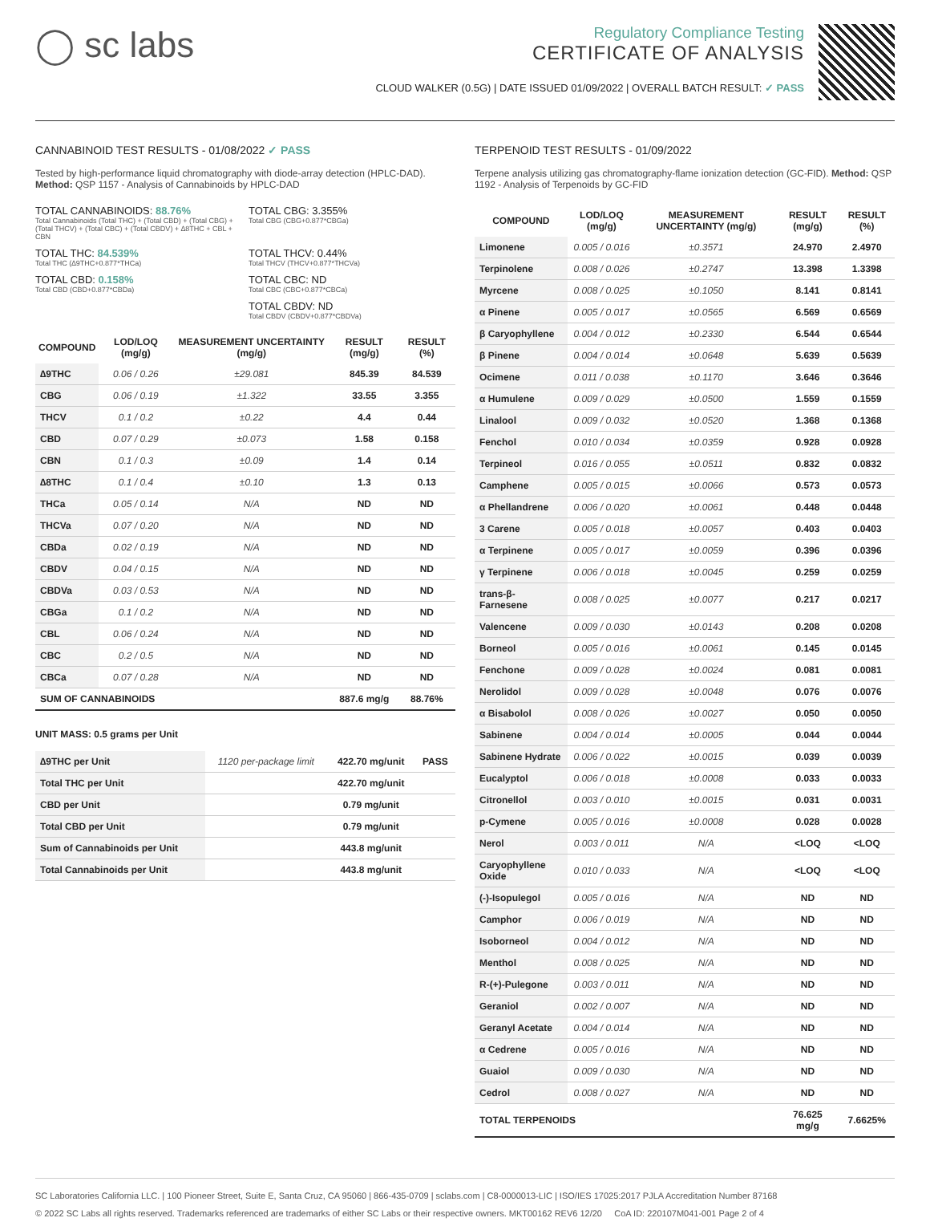◯ sc labs
Regulatory Compliance Testing
CERTIFICATE OF ANALYSIS
CLOUD WALKER (0.5G) | DATE ISSUED 01/09/2022 | OVERALL BATCH RESULT: ✓ PASS
CANNABINOID TEST RESULTS - 01/08/2022 ✓ PASS
Tested by high-performance liquid chromatography with diode-array detection (HPLC-DAD). Method: QSP 1157 - Analysis of Cannabinoids by HPLC-DAD
TOTAL CANNABINOIDS: 88.76%
Total Cannabinoids (Total THC) + (Total CBD) + (Total CBG) + (Total THCV) + (Total CBC) + (Total CBDV) + ∆8THC + CBL + CBN
TOTAL CBG: 3.355%
Total CBG (CBG+0.877*CBGa)
TOTAL THC: 84.539%
Total THC (∆9THC+0.877*THCa)
TOTAL THCV: 0.44%
Total THCV (THCV+0.877*THCVa)
TOTAL CBD: 0.158%
Total CBD (CBD+0.877*CBDa)
TOTAL CBC: ND
Total CBC (CBC+0.877*CBCa)
TOTAL CBDV: ND
Total CBDV (CBDV+0.877*CBDVa)
| COMPOUND | LOD/LOQ (mg/g) | MEASUREMENT UNCERTAINTY (mg/g) | RESULT (mg/g) | RESULT (%) |
| --- | --- | --- | --- | --- |
| ∆9THC | 0.06 / 0.26 | ±29.081 | 845.39 | 84.539 |
| CBG | 0.06 / 0.19 | ±1.322 | 33.55 | 3.355 |
| THCV | 0.1 / 0.2 | ±0.22 | 4.4 | 0.44 |
| CBD | 0.07 / 0.29 | ±0.073 | 1.58 | 0.158 |
| CBN | 0.1 / 0.3 | ±0.09 | 1.4 | 0.14 |
| ∆8THC | 0.1 / 0.4 | ±0.10 | 1.3 | 0.13 |
| THCa | 0.05 / 0.14 | N/A | ND | ND |
| THCVa | 0.07 / 0.20 | N/A | ND | ND |
| CBDa | 0.02 / 0.19 | N/A | ND | ND |
| CBDV | 0.04 / 0.15 | N/A | ND | ND |
| CBDVa | 0.03 / 0.53 | N/A | ND | ND |
| CBGa | 0.1 / 0.2 | N/A | ND | ND |
| CBL | 0.06 / 0.24 | N/A | ND | ND |
| CBC | 0.2 / 0.5 | N/A | ND | ND |
| CBCa | 0.07 / 0.28 | N/A | ND | ND |
| SUM OF CANNABINOIDS | | | 887.6 mg/g | 88.76% |
UNIT MASS: 0.5 grams per Unit
| ∆9THC per Unit | 1120 per-package limit | 422.70 mg/unit | PASS |
| Total THC per Unit | | 422.70 mg/unit | |
| CBD per Unit | | 0.79 mg/unit | |
| Total CBD per Unit | | 0.79 mg/unit | |
| Sum of Cannabinoids per Unit | | 443.8 mg/unit | |
| Total Cannabinoids per Unit | | 443.8 mg/unit | |
TERPENOID TEST RESULTS - 01/09/2022
Terpene analysis utilizing gas chromatography-flame ionization detection (GC-FID). Method: QSP 1192 - Analysis of Terpenoids by GC-FID
| COMPOUND | LOD/LOQ (mg/g) | MEASUREMENT UNCERTAINTY (mg/g) | RESULT (mg/g) | RESULT (%) |
| --- | --- | --- | --- | --- |
| Limonene | 0.005 / 0.016 | ±0.3571 | 24.970 | 2.4970 |
| Terpinolene | 0.008 / 0.026 | ±0.2747 | 13.398 | 1.3398 |
| Myrcene | 0.008 / 0.025 | ±0.1050 | 8.141 | 0.8141 |
| α Pinene | 0.005 / 0.017 | ±0.0565 | 6.569 | 0.6569 |
| β Caryophyllene | 0.004 / 0.012 | ±0.2330 | 6.544 | 0.6544 |
| β Pinene | 0.004 / 0.014 | ±0.0648 | 5.639 | 0.5639 |
| Ocimene | 0.011 / 0.038 | ±0.1170 | 3.646 | 0.3646 |
| α Humulene | 0.009 / 0.029 | ±0.0500 | 1.559 | 0.1559 |
| Linalool | 0.009 / 0.032 | ±0.0520 | 1.368 | 0.1368 |
| Fenchol | 0.010 / 0.034 | ±0.0359 | 0.928 | 0.0928 |
| Terpineol | 0.016 / 0.055 | ±0.0511 | 0.832 | 0.0832 |
| Camphene | 0.005 / 0.015 | ±0.0066 | 0.573 | 0.0573 |
| α Phellandrene | 0.006 / 0.020 | ±0.0061 | 0.448 | 0.0448 |
| 3 Carene | 0.005 / 0.018 | ±0.0057 | 0.403 | 0.0403 |
| α Terpinene | 0.005 / 0.017 | ±0.0059 | 0.396 | 0.0396 |
| γ Terpinene | 0.006 / 0.018 | ±0.0045 | 0.259 | 0.0259 |
| trans-β-Farnesene | 0.008 / 0.025 | ±0.0077 | 0.217 | 0.0217 |
| Valencene | 0.009 / 0.030 | ±0.0143 | 0.208 | 0.0208 |
| Borneol | 0.005 / 0.016 | ±0.0061 | 0.145 | 0.0145 |
| Fenchone | 0.009 / 0.028 | ±0.0024 | 0.081 | 0.0081 |
| Nerolidol | 0.009 / 0.028 | ±0.0048 | 0.076 | 0.0076 |
| α Bisabolol | 0.008 / 0.026 | ±0.0027 | 0.050 | 0.0050 |
| Sabinene | 0.004 / 0.014 | ±0.0005 | 0.044 | 0.0044 |
| Sabinene Hydrate | 0.006 / 0.022 | ±0.0015 | 0.039 | 0.0039 |
| Eucalyptol | 0.006 / 0.018 | ±0.0008 | 0.033 | 0.0033 |
| Citronellol | 0.003 / 0.010 | ±0.0015 | 0.031 | 0.0031 |
| p-Cymene | 0.005 / 0.016 | ±0.0008 | 0.028 | 0.0028 |
| Nerol | 0.003 / 0.011 | N/A | <LOQ | <LOQ |
| Caryophyllene Oxide | 0.010 / 0.033 | N/A | <LOQ | <LOQ |
| (-)-Isopulegol | 0.005 / 0.016 | N/A | ND | ND |
| Camphor | 0.006 / 0.019 | N/A | ND | ND |
| Isoborneol | 0.004 / 0.012 | N/A | ND | ND |
| Menthol | 0.008 / 0.025 | N/A | ND | ND |
| R-(+)-Pulegone | 0.003 / 0.011 | N/A | ND | ND |
| Geraniol | 0.002 / 0.007 | N/A | ND | ND |
| Geranyl Acetate | 0.004 / 0.014 | N/A | ND | ND |
| α Cedrene | 0.005 / 0.016 | N/A | ND | ND |
| Guaiol | 0.009 / 0.030 | N/A | ND | ND |
| Cedrol | 0.008 / 0.027 | N/A | ND | ND |
| TOTAL TERPENOIDS | | | 76.625 mg/g | 7.6625% |
SC Laboratories California LLC. | 100 Pioneer Street, Suite E, Santa Cruz, CA 95060 | 866-435-0709 | sclabs.com | C8-0000013-LIC | ISO/IES 17025:2017 PJLA Accreditation Number 87168
© 2022 SC Labs all rights reserved. Trademarks referenced are trademarks of either SC Labs or their respective owners. MKT00162 REV6 12/20 CoA ID: 220107M041-001 Page 2 of 4